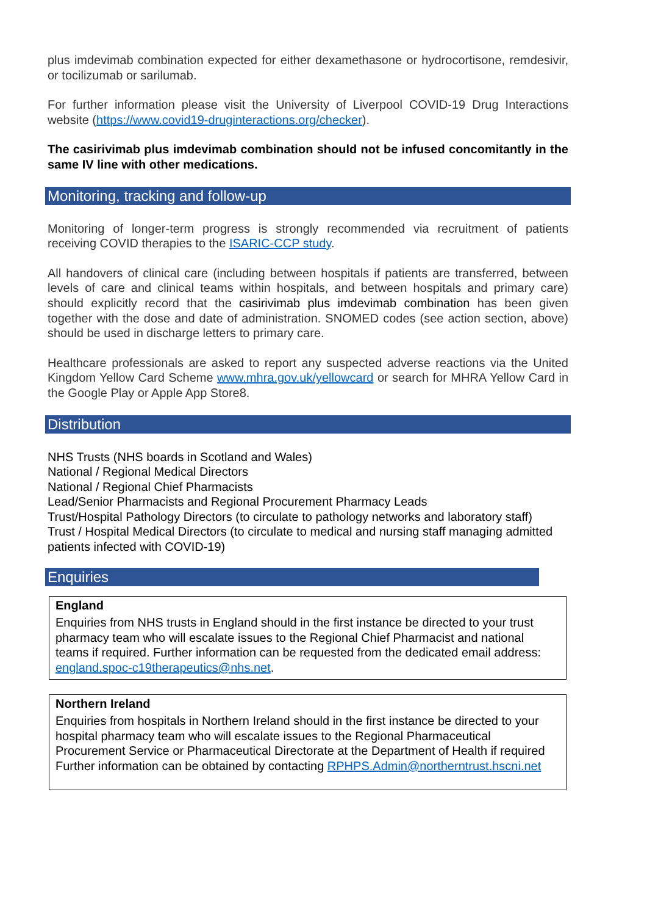plus imdevimab combination expected for either dexamethasone or hydrocortisone, remdesivir, or tocilizumab or sarilumab.
For further information please visit the University of Liverpool COVID-19 Drug Interactions website (https://www.covid19-druginteractions.org/checker).
The casirivimab plus imdevimab combination should not be infused concomitantly in the same IV line with other medications.
Monitoring, tracking and follow-up
Monitoring of longer-term progress is strongly recommended via recruitment of patients receiving COVID therapies to the ISARIC-CCP study.
All handovers of clinical care (including between hospitals if patients are transferred, between levels of care and clinical teams within hospitals, and between hospitals and primary care) should explicitly record that the casirivimab plus imdevimab combination has been given together with the dose and date of administration. SNOMED codes (see action section, above) should be used in discharge letters to primary care.
Healthcare professionals are asked to report any suspected adverse reactions via the United Kingdom Yellow Card Scheme www.mhra.gov.uk/yellowcard or search for MHRA Yellow Card in the Google Play or Apple App Store8.
Distribution
NHS Trusts (NHS boards in Scotland and Wales)
National / Regional Medical Directors
National / Regional Chief Pharmacists
Lead/Senior Pharmacists and Regional Procurement Pharmacy Leads
Trust/Hospital Pathology Directors (to circulate to pathology networks and laboratory staff)
Trust / Hospital Medical Directors (to circulate to medical and nursing staff managing admitted patients infected with COVID-19)
Enquiries
England
Enquiries from NHS trusts in England should in the first instance be directed to your trust pharmacy team who will escalate issues to the Regional Chief Pharmacist and national teams if required. Further information can be requested from the dedicated email address: england.spoc-c19therapeutics@nhs.net.
Northern Ireland
Enquiries from hospitals in Northern Ireland should in the first instance be directed to your hospital pharmacy team who will escalate issues to the Regional Pharmaceutical Procurement Service or Pharmaceutical Directorate at the Department of Health if required Further information can be obtained by contacting RPHPS.Admin@northerntrust.hscni.net